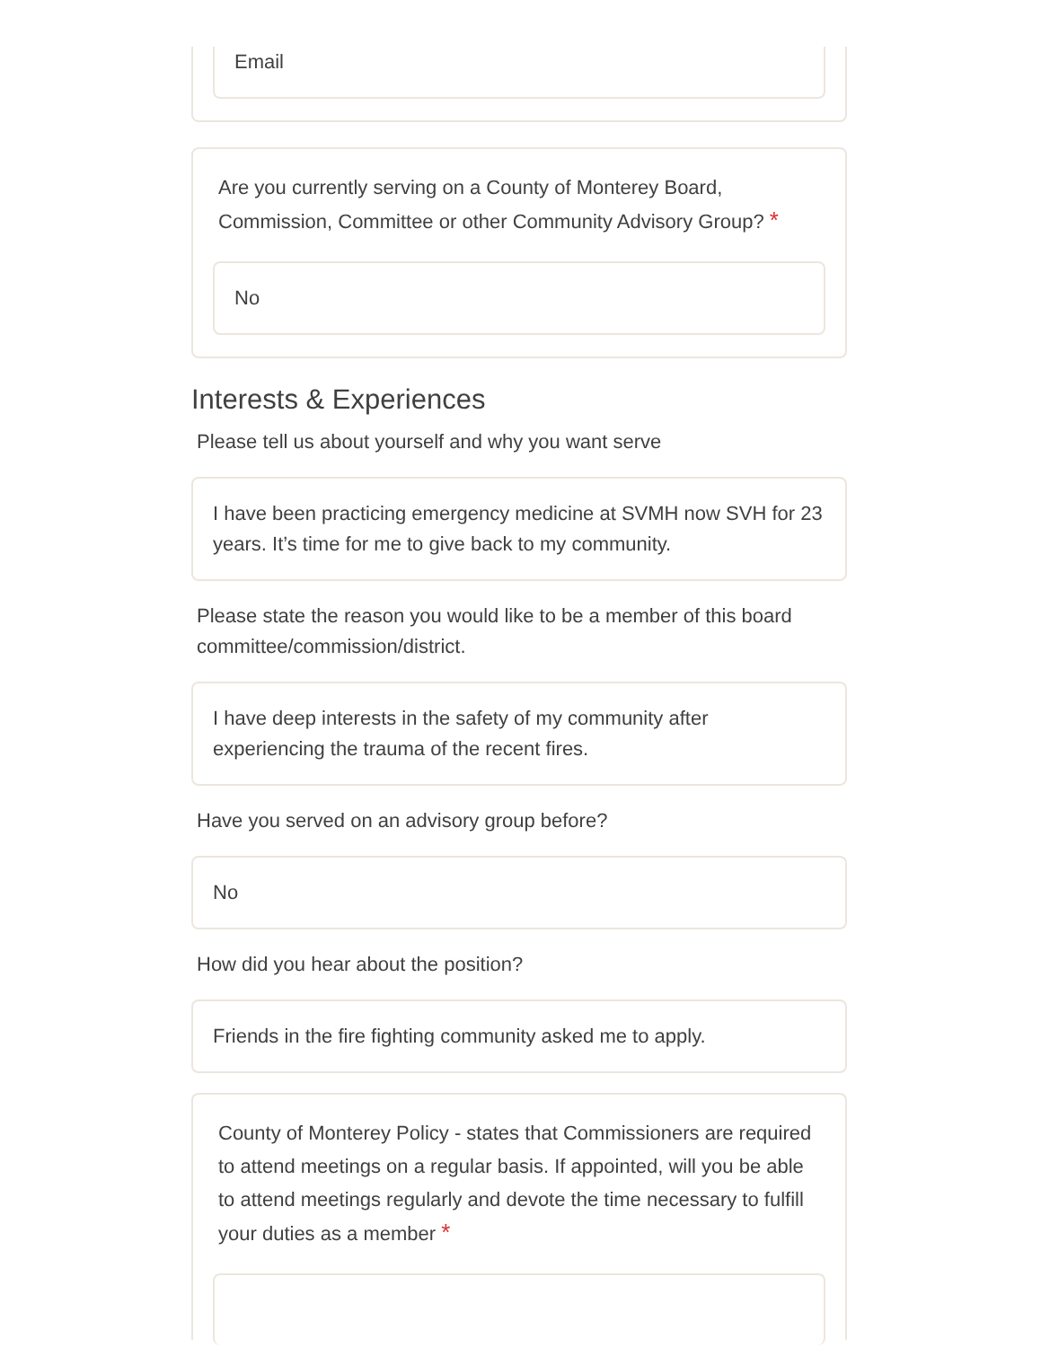Email
Are you currently serving on a County of Monterey Board, Commission, Committee or other Community Advisory Group? *
No
Interests & Experiences
Please tell us about yourself and why you want serve
I have been practicing emergency medicine at SVMH now SVH for 23 years. It’s time for me to give back to my community.
Please state the reason you would like to be a member of this board committee/commission/district.
I have deep interests in the safety of my community after experiencing the trauma of the recent fires.
Have you served on an advisory group before?
No
How did you hear about the position?
Friends in the fire fighting community asked me to apply.
County of Monterey Policy - states that Commissioners are required to attend meetings on a regular basis. If appointed, will you be able to attend meetings regularly and devote the time necessary to fulfill your duties as a member *